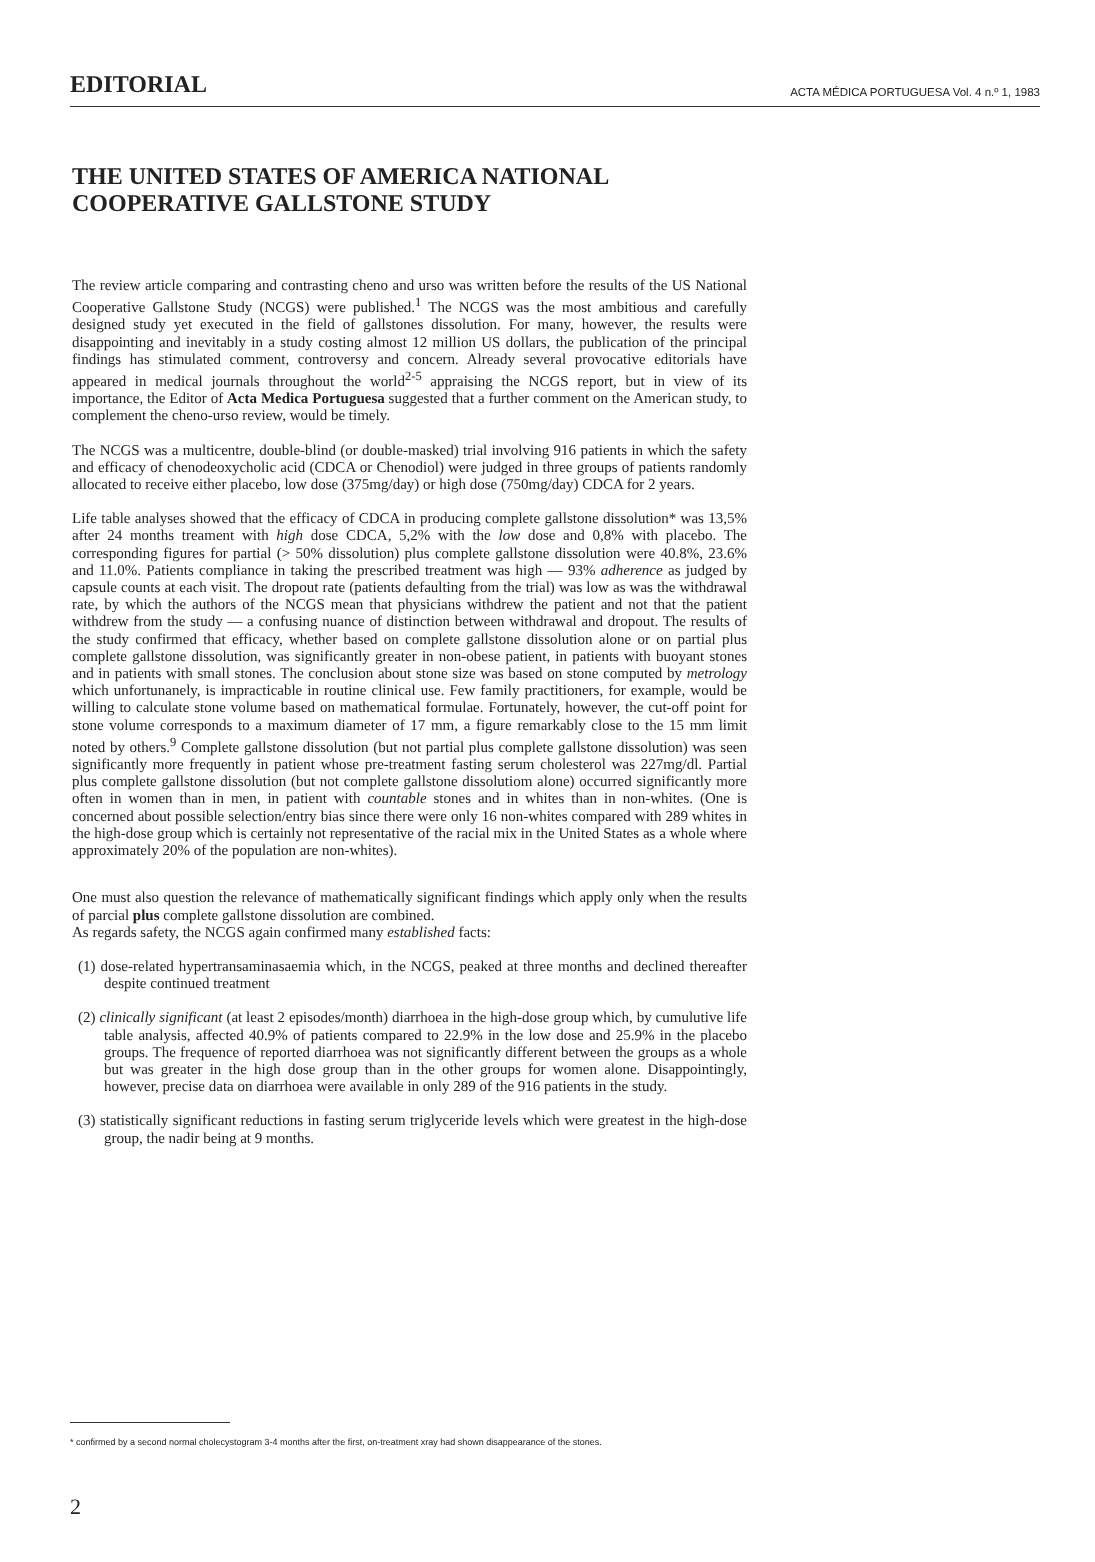EDITORIAL ACTA MÉDICA PORTUGUESA Vol. 4 n.º 1, 1983
THE UNITED STATES OF AMERICA NATIONAL
COOPERATIVE GALLSTONE STUDY
The review article comparing and contrasting cheno and urso was written before the results of the US National Cooperative Gallstone Study (NCGS) were published.<sup>1</sup> The NCGS was the most ambitious and carefully designed study yet executed in the field of gallstones dissolution. For many, however, the results were disappointing and inevitably in a study costing almost 12 million US dollars, the publication of the principal findings has stimulated comment, controversy and concern. Already several provocative editorials have appeared in medical journals throughout the world<sup>2-5</sup> appraising the NCGS report, but in view of its importance, the Editor of Acta Medica Portuguesa suggested that a further comment on the American study, to complement the cheno-urso review, would be timely.
The NCGS was a multicentre, double-blind (or double-masked) trial involving 916 patients in which the safety and efficacy of chenodeoxycholic acid (CDCA or Chenodiol) were judged in three groups of patients randomly allocated to receive either placebo, low dose (375mg/day) or high dose (750mg/day) CDCA for 2 years.
Life table analyses showed that the efficacy of CDCA in producing complete gallstone dissolution* was 13,5% after 24 months treament with high dose CDCA, 5,2% with the low dose and 0,8% with placebo. The corresponding figures for partial (> 50% dissolution) plus complete gallstone dissolution were 40.8%, 23.6% and 11.0%. Patients compliance in taking the prescribed treatment was high — 93% adherence as judged by capsule counts at each visit. The dropout rate (patients defaulting from the trial) was low as was the withdrawal rate, by which the authors of the NCGS mean that physicians withdrew the patient and not that the patient withdrew from the study — a confusing nuance of distinction between withdrawal and dropout. The results of the study confirmed that efficacy, whether based on complete gallstone dissolution alone or on partial plus complete gallstone dissolution, was significantly greater in non-obese patient, in patients with buoyant stones and in patients with small stones. The conclusion about stone size was based on stone computed by metrology which unfortunanely, is impracticable in routine clinical use. Few family practitioners, for example, would be willing to calculate stone volume based on mathematical formulae. Fortunately, however, the cut-off point for stone volume corresponds to a maximum diameter of 17 mm, a figure remarkably close to the 15 mm limit noted by others.<sup>9</sup> Complete gallstone dissolution (but not partial plus complete gallstone dissolution) was seen significantly more frequently in patient whose pre-treatment fasting serum cholesterol was 227mg/dl. Partial plus complete gallstone dissolution (but not complete gallstone dissolutiom alone) occurred significantly more often in women than in men, in patient with countable stones and in whites than in non-whites. (One is concerned about possible selection/entry bias since there were only 16 non-whites compared with 289 whites in the high-dose group which is certainly not representative of the racial mix in the United States as a whole where approximately 20% of the population are non-whites).
One must also question the relevance of mathematically significant findings which apply only when the results of parcial plus complete gallstone dissolution are combined.
As regards safety, the NCGS again confirmed many established facts:
(1) dose-related hypertransaminasaemia which, in the NCGS, peaked at three months and declined thereafter despite continued treatment
(2) clinically significant (at least 2 episodes/month) diarrhoea in the high-dose group which, by cumulutive life table analysis, affected 40.9% of patients compared to 22.9% in the low dose and 25.9% in the placebo groups. The frequence of reported diarrhoea was not significantly different between the groups as a whole but was greater in the high dose group than in the other groups for women alone. Disappointingly, however, precise data on diarrhoea were available in only 289 of the 916 patients in the study.
(3) statistically significant reductions in fasting serum triglyceride levels which were greatest in the high-dose group, the nadir being at 9 months.
* confirmed by a second normal cholecystogram 3-4 months after the first, on-treatment xray had shown disappearance of the stones.
2